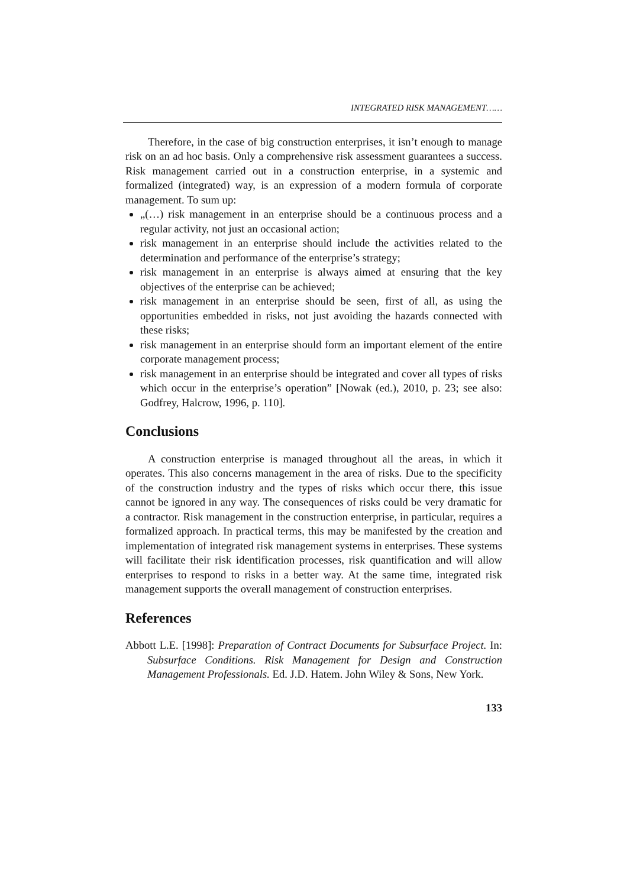INTEGRATED RISK MANAGEMENT……
Therefore, in the case of big construction enterprises, it isn’t enough to manage risk on an ad hoc basis. Only a comprehensive risk assessment guarantees a success. Risk management carried out in a construction enterprise, in a systemic and formalized (integrated) way, is an expression of a modern formula of corporate management. To sum up:
„(…) risk management in an enterprise should be a continuous process and a regular activity, not just an occasional action;
risk management in an enterprise should include the activities related to the determination and performance of the enterprise’s strategy;
risk management in an enterprise is always aimed at ensuring that the key objectives of the enterprise can be achieved;
risk management in an enterprise should be seen, first of all, as using the opportunities embedded in risks, not just avoiding the hazards connected with these risks;
risk management in an enterprise should form an important element of the entire corporate management process;
risk management in an enterprise should be integrated and cover all types of risks which occur in the enterprise’s operation” [Nowak (ed.), 2010, p. 23; see also: Godfrey, Halcrow, 1996, p. 110].
Conclusions
A construction enterprise is managed throughout all the areas, in which it operates. This also concerns management in the area of risks. Due to the speci­ficity of the construction industry and the types of risks which occur there, this issue cannot be ignored in any way. The consequences of risks could be very dramatic for a contractor. Risk management in the construction enterprise, in particular, requires a formalized approach. In practical terms, this may be manifested by the creation and implementation of integrated risk management systems in enterprises. These systems will facilitate their risk identification processes, risk quantification and will allow enterprises to respond to risks in a better way. At the same time, integrated risk management supports the overall management of construction enterprises.
References
Abbott L.E. [1998]: Preparation of Contract Documents for Subsurface Project. In: Subsurface Conditions. Risk Management for Design and Construction Management Professionals. Ed. J.D. Hatem. John Wiley & Sons, New York.
133